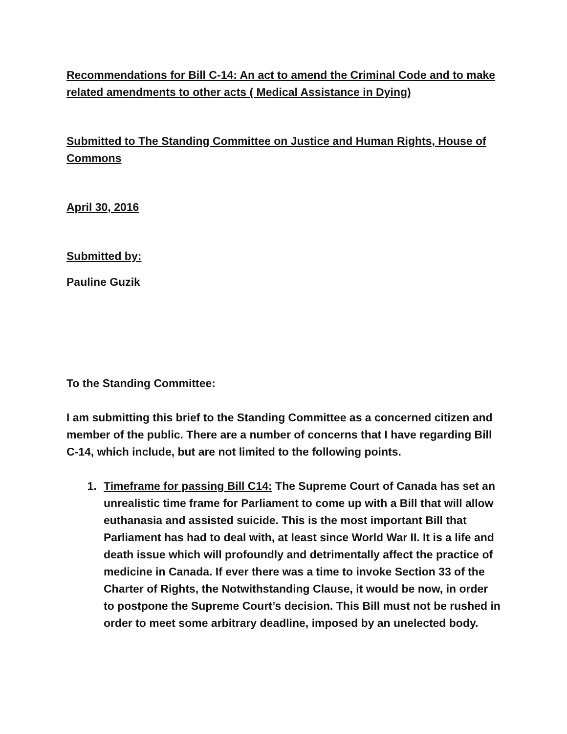Recommendations for Bill C-14: An act to amend the Criminal Code and to make related amendments to other acts ( Medical Assistance in Dying)
Submitted to The Standing Committee on Justice and Human Rights, House of Commons
April 30, 2016
Submitted by:
Pauline Guzik
To the Standing Committee:
I am submitting this brief to the Standing Committee as a concerned citizen and member of the public. There are a number of concerns that I have regarding Bill C-14, which include, but are not limited to the following points.
1. Timeframe for passing Bill C14: The Supreme Court of Canada has set an unrealistic time frame for Parliament to come up with a Bill that will allow euthanasia and assisted suicide. This is the most important Bill that Parliament has had to deal with, at least since World War II. It is a life and death issue which will profoundly and detrimentally affect the practice of medicine in Canada. If ever there was a time to invoke Section 33 of the Charter of Rights, the Notwithstanding Clause, it would be now, in order to postpone the Supreme Court’s decision. This Bill must not be rushed in order to meet some arbitrary deadline, imposed by an unelected body.